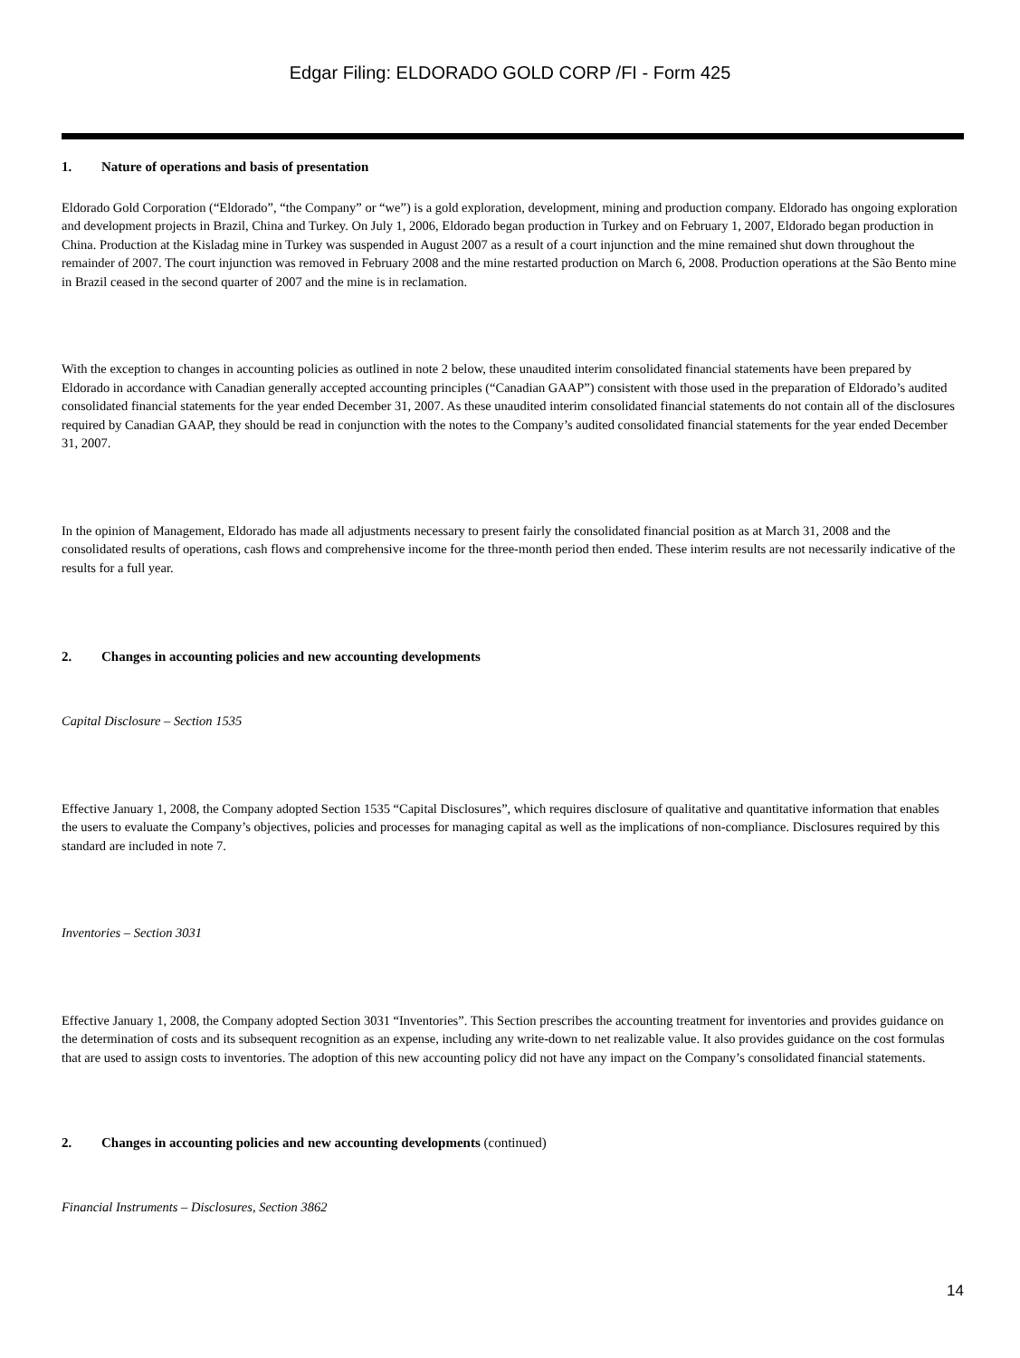Edgar Filing: ELDORADO GOLD CORP /FI - Form 425
1. Nature of operations and basis of presentation
Eldorado Gold Corporation (“Eldorado”, “the Company” or “we”) is a gold exploration, development, mining and production company. Eldorado has ongoing exploration and development projects in Brazil, China and Turkey. On July 1, 2006, Eldorado began production in Turkey and on February 1, 2007, Eldorado began production in China. Production at the Kisladag mine in Turkey was suspended in August 2007 as a result of a court injunction and the mine remained shut down throughout the remainder of 2007. The court injunction was removed in February 2008 and the mine restarted production on March 6, 2008. Production operations at the São Bento mine in Brazil ceased in the second quarter of 2007 and the mine is in reclamation.
With the exception to changes in accounting policies as outlined in note 2 below, these unaudited interim consolidated financial statements have been prepared by Eldorado in accordance with Canadian generally accepted accounting principles (“Canadian GAAP”) consistent with those used in the preparation of Eldorado’s audited consolidated financial statements for the year ended December 31, 2007. As these unaudited interim consolidated financial statements do not contain all of the disclosures required by Canadian GAAP, they should be read in conjunction with the notes to the Company’s audited consolidated financial statements for the year ended December 31, 2007.
In the opinion of Management, Eldorado has made all adjustments necessary to present fairly the consolidated financial position as at March 31, 2008 and the consolidated results of operations, cash flows and comprehensive income for the three-month period then ended. These interim results are not necessarily indicative of the results for a full year.
2. Changes in accounting policies and new accounting developments
Capital Disclosure – Section 1535
Effective January 1, 2008, the Company adopted Section 1535 “Capital Disclosures”, which requires disclosure of qualitative and quantitative information that enables the users to evaluate the Company’s objectives, policies and processes for managing capital as well as the implications of non-compliance. Disclosures required by this standard are included in note 7.
Inventories – Section 3031
Effective January 1, 2008, the Company adopted Section 3031 “Inventories”. This Section prescribes the accounting treatment for inventories and provides guidance on the determination of costs and its subsequent recognition as an expense, including any write-down to net realizable value. It also provides guidance on the cost formulas that are used to assign costs to inventories. The adoption of this new accounting policy did not have any impact on the Company’s consolidated financial statements.
2. Changes in accounting policies and new accounting developments (continued)
Financial Instruments – Disclosures, Section 3862
14